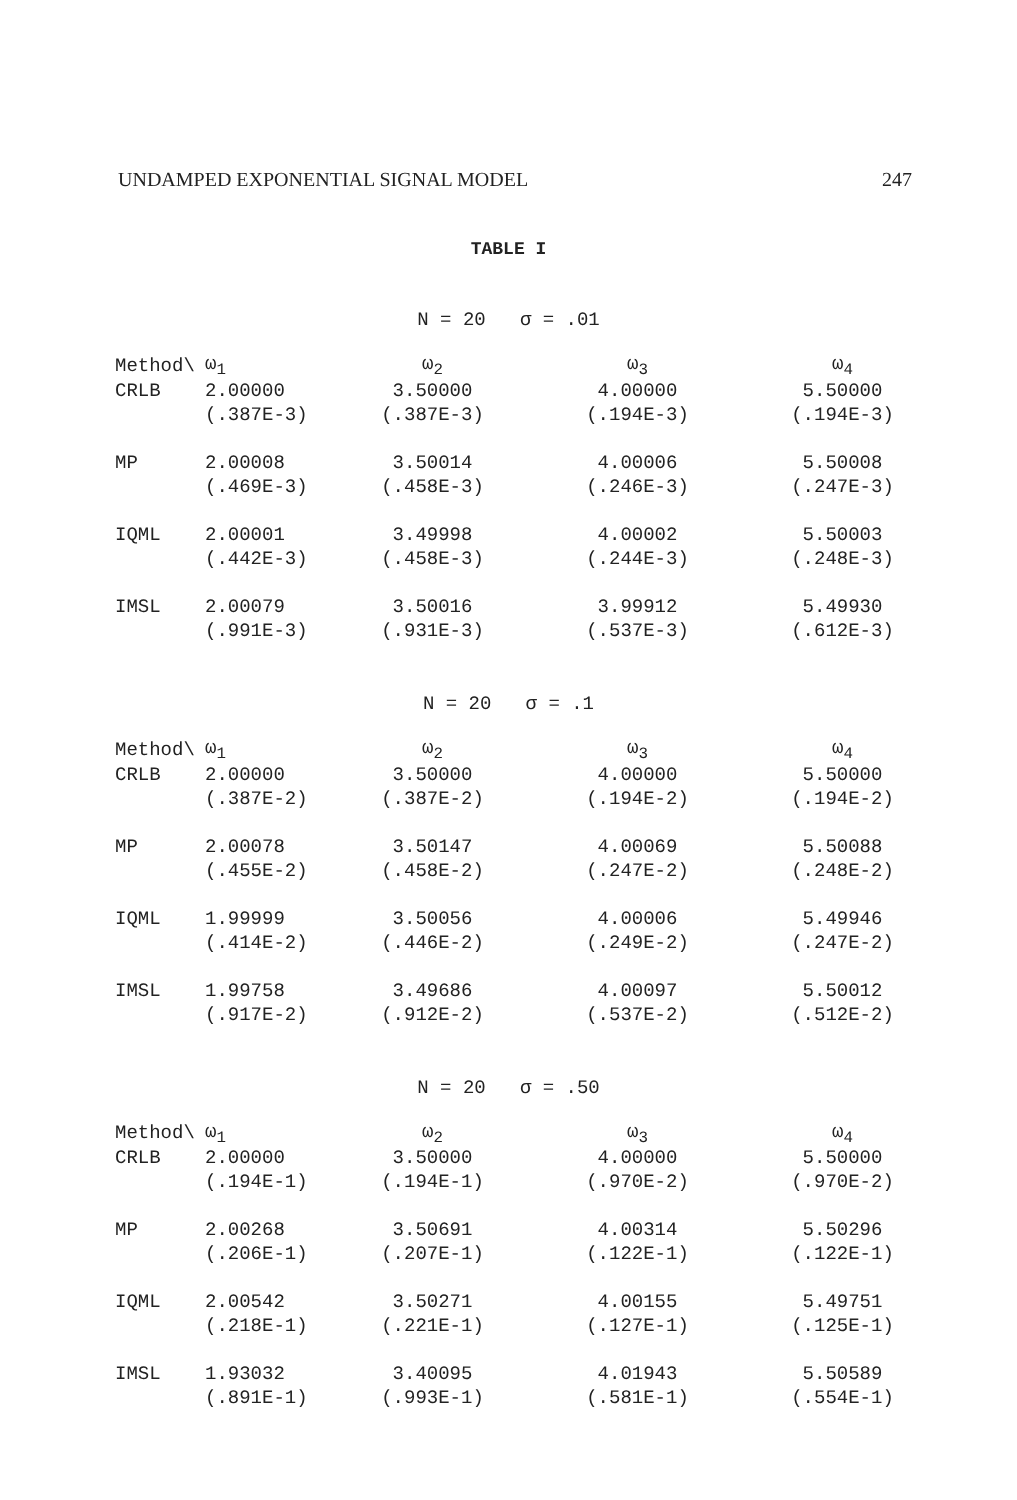UNDAMPED EXPONENTIAL SIGNAL MODEL 247
TABLE I
N = 20 σ = .01
| Method\ | ω<sub>1</sub> | ω<sub>2</sub> | ω<sub>3</sub> | ω<sub>4</sub> |
| --- | --- | --- | --- | --- |
| CRLB | 2.00000 | 3.50000 | 4.00000 | 5.50000 |
| | (.387E-3) | (.387E-3) | (.194E-3) | (.194E-3) |
| MP | 2.00008 | 3.50014 | 4.00006 | 5.50008 |
| | (.469E-3) | (.458E-3) | (.246E-3) | (.247E-3) |
| IQML | 2.00001 | 3.49998 | 4.00002 | 5.50003 |
| | (.442E-3) | (.458E-3) | (.244E-3) | (.248E-3) |
| IMSL | 2.00079 | 3.50016 | 3.99912 | 5.49930 |
| | (.991E-3) | (.931E-3) | (.537E-3) | (.612E-3) |
N = 20 σ = .1
| Method\ | ω<sub>1</sub> | ω<sub>2</sub> | ω<sub>3</sub> | ω<sub>4</sub> |
| --- | --- | --- | --- | --- |
| CRLB | 2.00000 | 3.50000 | 4.00000 | 5.50000 |
| | (.387E-2) | (.387E-2) | (.194E-2) | (.194E-2) |
| MP | 2.00078 | 3.50147 | 4.00069 | 5.50088 |
| | (.455E-2) | (.458E-2) | (.247E-2) | (.248E-2) |
| IQML | 1.99999 | 3.50056 | 4.00006 | 5.49946 |
| | (.414E-2) | (.446E-2) | (.249E-2) | (.247E-2) |
| IMSL | 1.99758 | 3.49686 | 4.00097 | 5.50012 |
| | (.917E-2) | (.912E-2) | (.537E-2) | (.512E-2) |
N = 20 σ = .50
| Method\ | ω<sub>1</sub> | ω<sub>2</sub> | ω<sub>3</sub> | ω<sub>4</sub> |
| --- | --- | --- | --- | --- |
| CRLB | 2.00000 | 3.50000 | 4.00000 | 5.50000 |
| | (.194E-1) | (.194E-1) | (.970E-2) | (.970E-2) |
| MP | 2.00268 | 3.50691 | 4.00314 | 5.50296 |
| | (.206E-1) | (.207E-1) | (.122E-1) | (.122E-1) |
| IQML | 2.00542 | 3.50271 | 4.00155 | 5.49751 |
| | (.218E-1) | (.221E-1) | (.127E-1) | (.125E-1) |
| IMSL | 1.93032 | 3.40095 | 4.01943 | 5.50589 |
| | (.891E-1) | (.993E-1) | (.581E-1) | (.554E-1) |